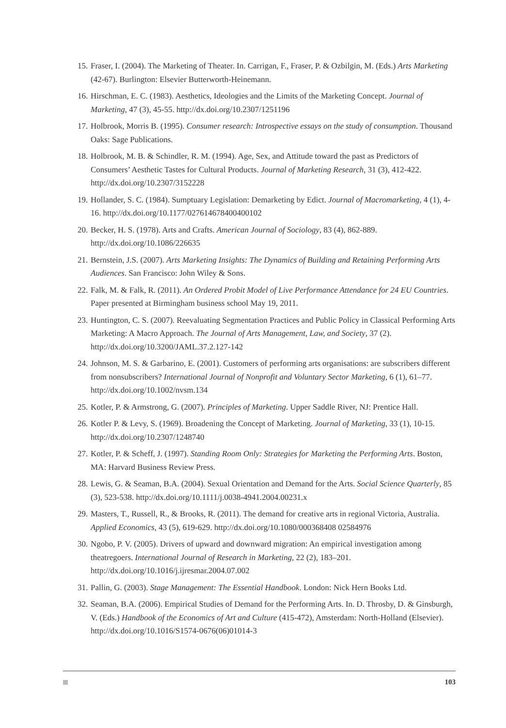15. Fraser, I. (2004). The Marketing of Theater. In. Carrigan, F., Fraser, P. & Ozbilgin, M. (Eds.) Arts Marketing (42-67). Burlington: Elsevier Butterworth-Heinemann.
16. Hirschman, E. C. (1983). Aesthetics, Ideologies and the Limits of the Marketing Concept. Journal of Marketing, 47 (3), 45-55. http://dx.doi.org/10.2307/1251196
17. Holbrook, Morris B. (1995). Consumer research: Introspective essays on the study of consumption. Thousand Oaks: Sage Publications.
18. Holbrook, M. B. & Schindler, R. M. (1994). Age, Sex, and Attitude toward the past as Predictors of Consumers’ Aesthetic Tastes for Cultural Products. Journal of Marketing Research, 31 (3), 412-422. http://dx.doi.org/10.2307/3152228
19. Hollander, S. C. (1984). Sumptuary Legislation: Demarketing by Edict. Journal of Macromarketing, 4 (1), 4-16. http://dx.doi.org/10.1177/027614678400400102
20. Becker, H. S. (1978). Arts and Crafts. American Journal of Sociology, 83 (4), 862-889. http://dx.doi.org/10.1086/226635
21. Bernstein, J.S. (2007). Arts Marketing Insights: The Dynamics of Building and Retaining Performing Arts Audiences. San Francisco: John Wiley & Sons.
22. Falk, M. & Falk, R. (2011). An Ordered Probit Model of Live Performance Attendance for 24 EU Countries. Paper presented at Birmingham business school May 19, 2011.
23. Huntington, C. S. (2007). Reevaluating Segmentation Practices and Public Policy in Classical Performing Arts Marketing: A Macro Approach. The Journal of Arts Management, Law, and Society, 37 (2). http://dx.doi.org/10.3200/JAML.37.2.127-142
24. Johnson, M. S. & Garbarino, E. (2001). Customers of performing arts organisations: are subscribers different from nonsubscribers? International Journal of Nonprofit and Voluntary Sector Marketing, 6 (1), 61–77. http://dx.doi.org/10.1002/nvsm.134
25. Kotler, P. & Armstrong, G. (2007). Principles of Marketing. Upper Saddle River, NJ: Prentice Hall.
26. Kotler P. & Levy, S. (1969). Broadening the Concept of Marketing. Journal of Marketing, 33 (1), 10-15. http://dx.doi.org/10.2307/1248740
27. Kotler, P. & Scheff, J. (1997). Standing Room Only: Strategies for Marketing the Performing Arts. Boston, MA: Harvard Business Review Press.
28. Lewis, G. & Seaman, B.A. (2004). Sexual Orientation and Demand for the Arts. Social Science Quarterly, 85 (3), 523-538. http://dx.doi.org/10.1111/j.0038-4941.2004.00231.x
29. Masters, T., Russell, R., & Brooks, R. (2011). The demand for creative arts in regional Victoria, Australia. Applied Economics, 43 (5), 619-629. http://dx.doi.org/10.1080/000368408 02584976
30. Ngobo, P. V. (2005). Drivers of upward and downward migration: An empirical investigation among theatregoers. International Journal of Research in Marketing, 22 (2), 183–201. http://dx.doi.org/10.1016/j.ijresmar.2004.07.002
31. Pallin, G. (2003). Stage Management: The Essential Handbook. London: Nick Hern Books Ltd.
32. Seaman, B.A. (2006). Empirical Studies of Demand for the Performing Arts. In. D. Throsby, D. & Ginsburgh, V. (Eds.) Handbook of the Economics of Art and Culture (415-472), Amsterdam: North-Holland (Elsevier). http://dx.doi.org/10.1016/S1574-0676(06)01014-3
103